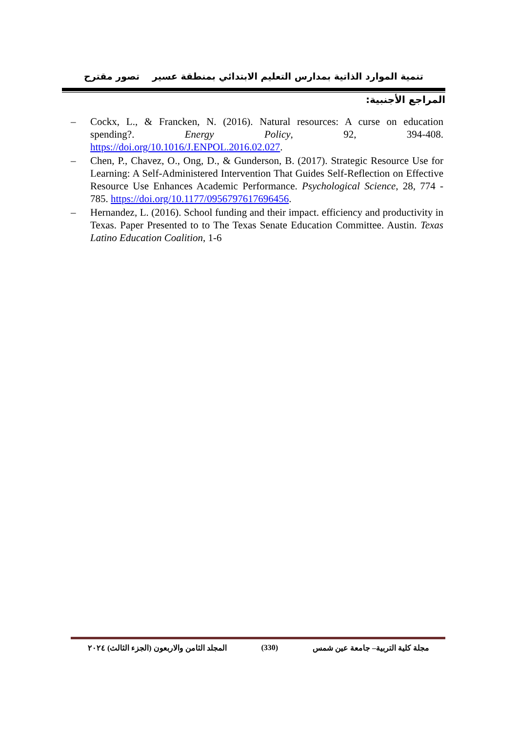تنمية الموارد الذاتية بمدارس التعليم الابتدائي بمنطقة عسير تصور مقترح
المراجع الأجنبية:
– Cockx, L., & Francken, N. (2016). Natural resources: A curse on education spending?. Energy Policy, 92, 394-408. https://doi.org/10.1016/J.ENPOL.2016.02.027.
– Chen, P., Chavez, O., Ong, D., & Gunderson, B. (2017). Strategic Resource Use for Learning: A Self-Administered Intervention That Guides Self-Reflection on Effective Resource Use Enhances Academic Performance. Psychological Science, 28, 774 - 785. https://doi.org/10.1177/0956797617696456.
– Hernandez, L. (2016). School funding and their impact. efficiency and productivity in Texas. Paper Presented to to The Texas Senate Education Committee. Austin. Texas Latino Education Coalition, 1-6
مجلة كلية التربية– جامعة عين شمس (330) المجلد الثامن والاربعون (الجزء الثالث) ٢٠٢٤